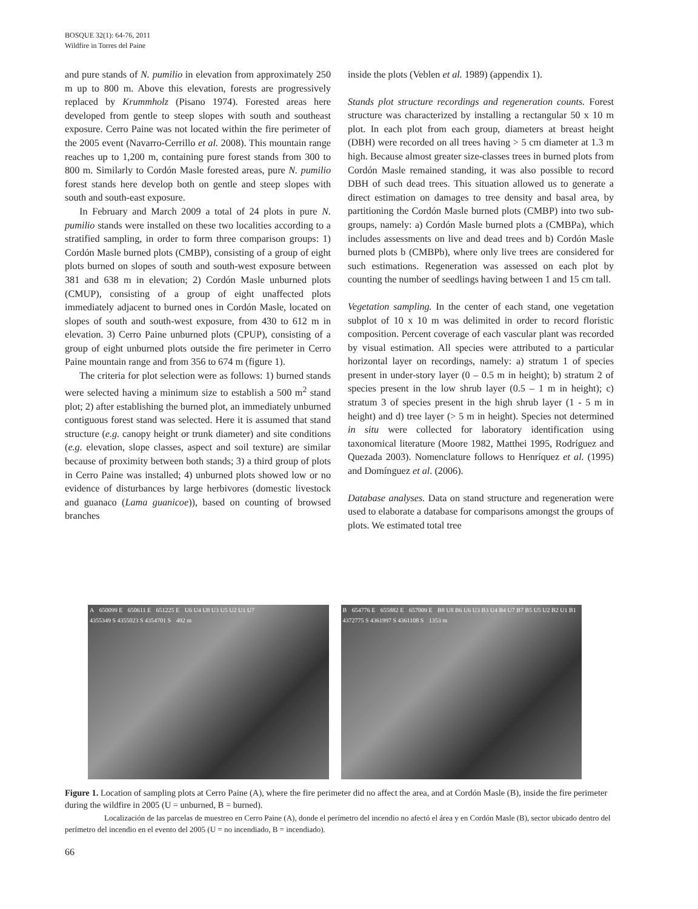BOSQUE 32(1): 64-76, 2011
Wildfire in Torres del Paine
and pure stands of N. pumilio in elevation from approximately 250 m up to 800 m. Above this elevation, forests are progressively replaced by Krummholz (Pisano 1974). Forested areas here developed from gentle to steep slopes with south and southeast exposure. Cerro Paine was not located within the fire perimeter of the 2005 event (Navarro-Cerrillo et al. 2008). This mountain range reaches up to 1,200 m, containing pure forest stands from 300 to 800 m. Similarly to Cordón Masle forested areas, pure N. pumilio forest stands here develop both on gentle and steep slopes with south and south-east exposure.
In February and March 2009 a total of 24 plots in pure N. pumilio stands were installed on these two localities according to a stratified sampling, in order to form three comparison groups: 1) Cordón Masle burned plots (CMBP), consisting of a group of eight plots burned on slopes of south and south-west exposure between 381 and 638 m in elevation; 2) Cordón Masle unburned plots (CMUP), consisting of a group of eight unaffected plots immediately adjacent to burned ones in Cordón Masle, located on slopes of south and south-west exposure, from 430 to 612 m in elevation. 3) Cerro Paine unburned plots (CPUP), consisting of a group of eight unburned plots outside the fire perimeter in Cerro Paine mountain range and from 356 to 674 m (figure 1).
The criteria for plot selection were as follows: 1) burned stands were selected having a minimum size to establish a 500 m<sup>2</sup> stand plot; 2) after establishing the burned plot, an immediately unburned contiguous forest stand was selected. Here it is assumed that stand structure (e.g. canopy height or trunk diameter) and site conditions (e.g. elevation, slope classes, aspect and soil texture) are similar because of proximity between both stands; 3) a third group of plots in Cerro Paine was installed; 4) unburned plots showed low or no evidence of disturbances by large herbivores (domestic livestock and guanaco (Lama guanicoe)), based on counting of browsed branches
inside the plots (Veblen et al. 1989) (appendix 1).
Stands plot structure recordings and regeneration counts. Forest structure was characterized by installing a rectangular 50 x 10 m plot. In each plot from each group, diameters at breast height (DBH) were recorded on all trees having > 5 cm diameter at 1.3 m high. Because almost greater size-classes trees in burned plots from Cordón Masle remained standing, it was also possible to record DBH of such dead trees. This situation allowed us to generate a direct estimation on damages to tree density and basal area, by partitioning the Cordón Masle burned plots (CMBP) into two sub-groups, namely: a) Cordón Masle burned plots a (CMBPa), which includes assessments on live and dead trees and b) Cordón Masle burned plots b (CMBPb), where only live trees are considered for such estimations. Regeneration was assessed on each plot by counting the number of seedlings having between 1 and 15 cm tall.
Vegetation sampling. In the center of each stand, one vegetation subplot of 10 x 10 m was delimited in order to record floristic composition. Percent coverage of each vascular plant was recorded by visual estimation. All species were attributed to a particular horizontal layer on recordings, namely: a) stratum 1 of species present in under-story layer (0 – 0.5 m in height); b) stratum 2 of species present in the low shrub layer (0.5 – 1 m in height); c) stratum 3 of species present in the high shrub layer (1 - 5 m in height) and d) tree layer (> 5 m in height). Species not determined in situ were collected for laboratory identification using taxonomical literature (Moore 1982, Matthei 1995, Rodríguez and Quezada 2003). Nomenclature follows to Henríquez et al. (1995) and Domínguez et al. (2006).
Database analyses. Data on stand structure and regeneration were used to elaborate a database for comparisons amongst the groups of plots. We estimated total tree
A 650099 E 650611 E 651225 E U6 U4 U8 U3 U5 U2 U1 U7 4355349 S 4355023 S 4354701 S 492 m
B 654776 E 655882 E 657009 E B8 U8 B6 U6 U3 B3 U4 B4 U7 B7 B5 U5 U2 B2 U1 B1 4372775 S 4361997 S 4361108 S 1353 m
Figure 1. Location of sampling plots at Cerro Paine (A), where the fire perimeter did no affect the area, and at Cordón Masle (B), inside the fire perimeter during the wildfire in 2005 (U = unburned, B = burned).
Localización de las parcelas de muestreo en Cerro Paine (A), donde el perímetro del incendio no afectó el área y en Cordón Masle (B), sector ubicado dentro del perímetro del incendio en el evento del 2005 (U = no incendiado, B = incendiado).
66